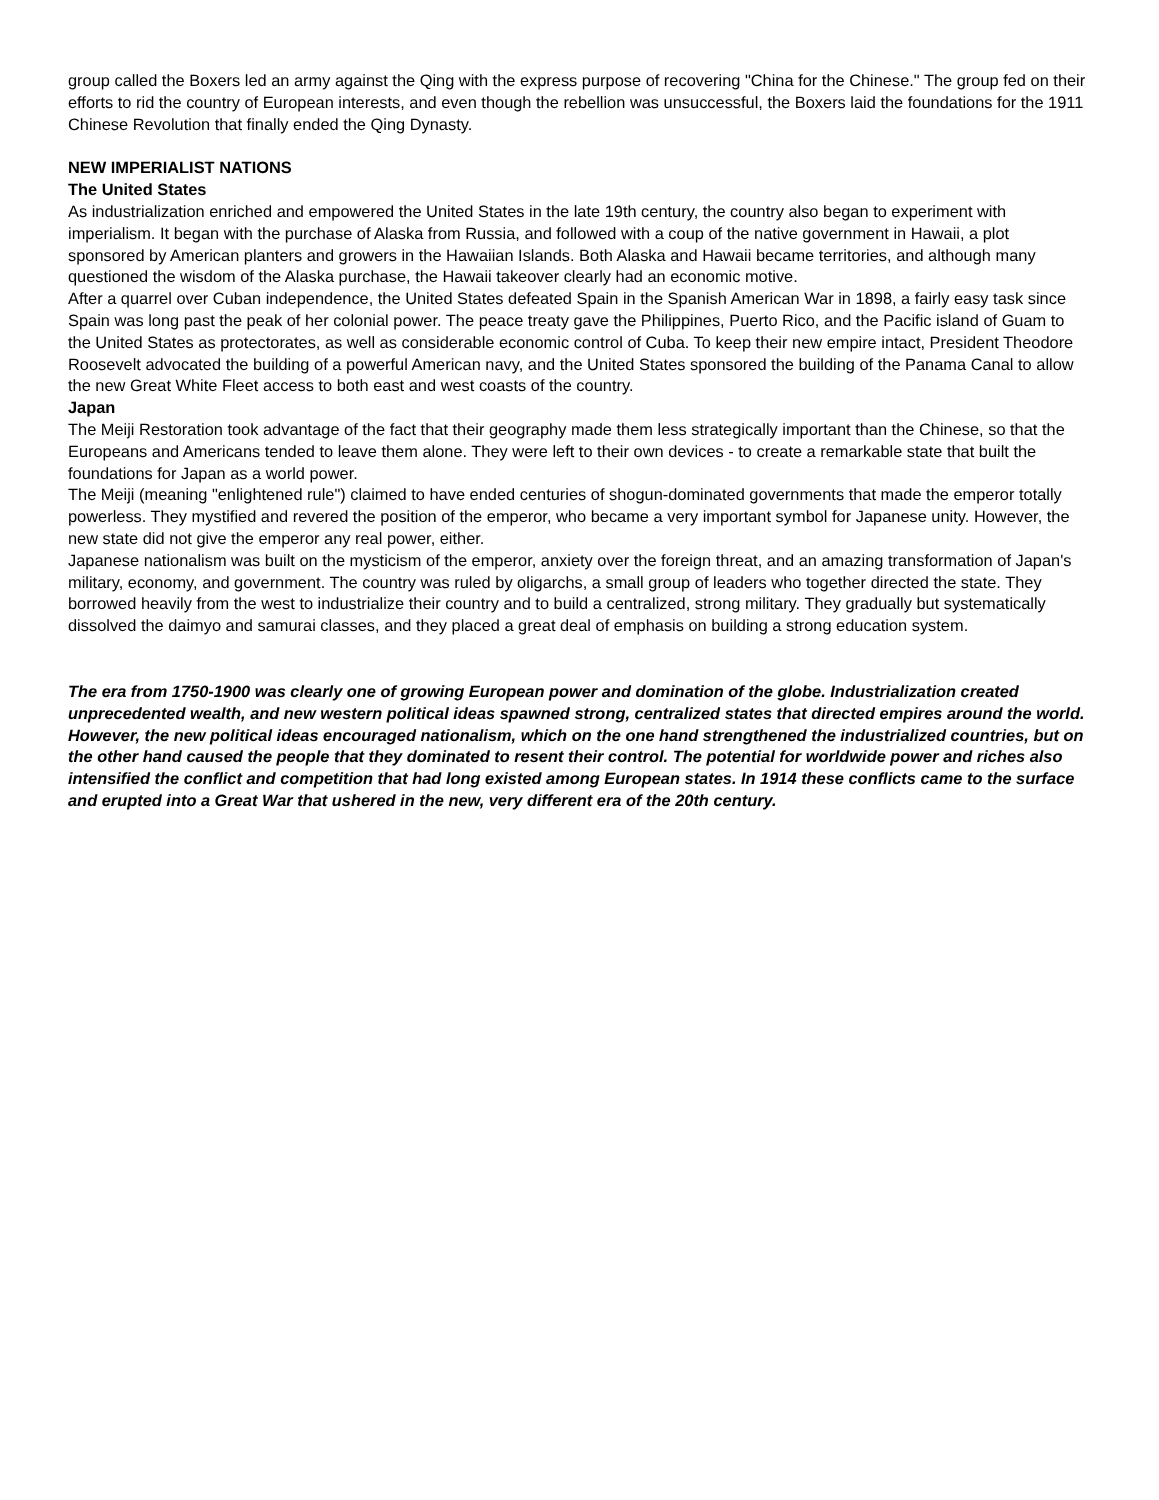group called the Boxers led an army against the Qing with the express purpose of recovering "China for the Chinese." The group fed on their efforts to rid the country of European interests, and even though the rebellion was unsuccessful, the Boxers laid the foundations for the 1911 Chinese Revolution that finally ended the Qing Dynasty.
NEW IMPERIALIST NATIONS
The United States
As industrialization enriched and empowered the United States in the late 19th century, the country also began to experiment with imperialism. It began with the purchase of Alaska from Russia, and followed with a coup of the native government in Hawaii, a plot sponsored by American planters and growers in the Hawaiian Islands. Both Alaska and Hawaii became territories, and although many questioned the wisdom of the Alaska purchase, the Hawaii takeover clearly had an economic motive.
After a quarrel over Cuban independence, the United States defeated Spain in the Spanish American War in 1898, a fairly easy task since Spain was long past the peak of her colonial power. The peace treaty gave the Philippines, Puerto Rico, and the Pacific island of Guam to the United States as protectorates, as well as considerable economic control of Cuba. To keep their new empire intact, President Theodore Roosevelt advocated the building of a powerful American navy, and the United States sponsored the building of the Panama Canal to allow the new Great White Fleet access to both east and west coasts of the country.
Japan
The Meiji Restoration took advantage of the fact that their geography made them less strategically important than the Chinese, so that the Europeans and Americans tended to leave them alone. They were left to their own devices - to create a remarkable state that built the foundations for Japan as a world power.
The Meiji (meaning "enlightened rule") claimed to have ended centuries of shogun-dominated governments that made the emperor totally powerless. They mystified and revered the position of the emperor, who became a very important symbol for Japanese unity. However, the new state did not give the emperor any real power, either.
Japanese nationalism was built on the mysticism of the emperor, anxiety over the foreign threat, and an amazing transformation of Japan's military, economy, and government. The country was ruled by oligarchs, a small group of leaders who together directed the state. They borrowed heavily from the west to industrialize their country and to build a centralized, strong military. They gradually but systematically dissolved the daimyo and samurai classes, and they placed a great deal of emphasis on building a strong education system.
The era from 1750-1900 was clearly one of growing European power and domination of the globe. Industrialization created unprecedented wealth, and new western political ideas spawned strong, centralized states that directed empires around the world. However, the new political ideas encouraged nationalism, which on the one hand strengthened the industrialized countries, but on the other hand caused the people that they dominated to resent their control. The potential for worldwide power and riches also intensified the conflict and competition that had long existed among European states. In 1914 these conflicts came to the surface and erupted into a Great War that ushered in the new, very different era of the 20th century.